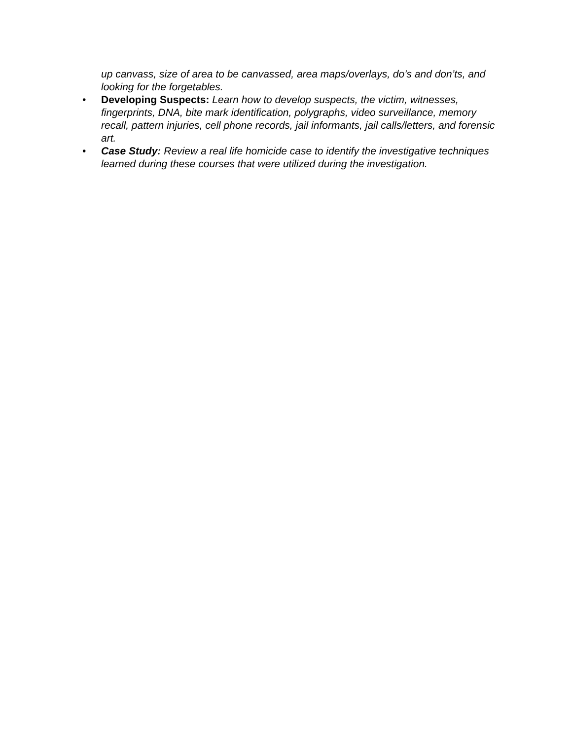up canvass, size of area to be canvassed, area maps/overlays, do’s and don’ts, and looking for the forgetables.
• Developing Suspects: Learn how to develop suspects, the victim, witnesses, fingerprints, DNA, bite mark identification, polygraphs, video surveillance, memory recall, pattern injuries, cell phone records, jail informants, jail calls/letters, and forensic art.
• Case Study: Review a real life homicide case to identify the investigative techniques learned during these courses that were utilized during the investigation.